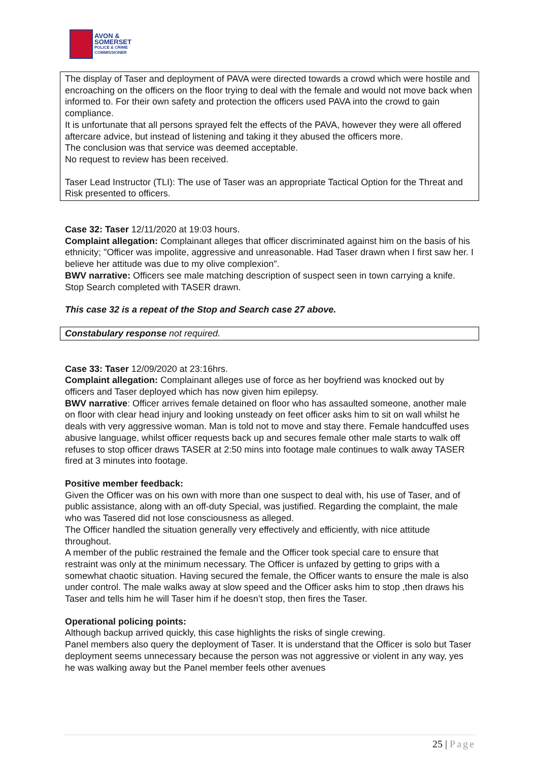AVON &
SOMERSET
POLICE & CRIME
COMMISSIONER
The display of Taser and deployment of PAVA were directed towards a crowd which were hostile and encroaching on the officers on the floor trying to deal with the female and would not move back when informed to. For their own safety and protection the officers used PAVA into the crowd to gain compliance.
It is unfortunate that all persons sprayed felt the effects of the PAVA, however they were all offered aftercare advice, but instead of listening and taking it they abused the officers more.
The conclusion was that service was deemed acceptable.
No request to review has been received.
Taser Lead Instructor (TLI): The use of Taser was an appropriate Tactical Option for the Threat and Risk presented to officers.
Case 32: Taser 12/11/2020 at 19:03 hours.
Complaint allegation: Complainant alleges that officer discriminated against him on the basis of his ethnicity; "Officer was impolite, aggressive and unreasonable. Had Taser drawn when I first saw her. I believe her attitude was due to my olive complexion".
BWV narrative: Officers see male matching description of suspect seen in town carrying a knife. Stop Search completed with TASER drawn.
This case 32 is a repeat of the Stop and Search case 27 above.
Constabulary response not required.
Case 33: Taser 12/09/2020 at 23:16hrs.
Complaint allegation: Complainant alleges use of force as her boyfriend was knocked out by officers and Taser deployed which has now given him epilepsy.
BWV narrative: Officer arrives female detained on floor who has assaulted someone, another male on floor with clear head injury and looking unsteady on feet officer asks him to sit on wall whilst he deals with very aggressive woman. Man is told not to move and stay there. Female handcuffed uses abusive language, whilst officer requests back up and secures female other male starts to walk off refuses to stop officer draws TASER at 2:50 mins into footage male continues to walk away TASER fired at 3 minutes into footage.
Positive member feedback:
Given the Officer was on his own with more than one suspect to deal with, his use of Taser, and of public assistance, along with an off-duty Special, was justified. Regarding the complaint, the male who was Tasered did not lose consciousness as alleged.
The Officer handled the situation generally very effectively and efficiently, with nice attitude throughout.
A member of the public restrained the female and the Officer took special care to ensure that restraint was only at the minimum necessary. The Officer is unfazed by getting to grips with a somewhat chaotic situation. Having secured the female, the Officer wants to ensure the male is also under control. The male walks away at slow speed and the Officer asks him to stop ,then draws his Taser and tells him he will Taser him if he doesn’t stop, then fires the Taser.
Operational policing points:
Although backup arrived quickly, this case highlights the risks of single crewing.
Panel members also query the deployment of Taser. It is understand that the Officer is solo but Taser deployment seems unnecessary because the person was not aggressive or violent in any way, yes he was walking away but the Panel member feels other avenues
25 | Page